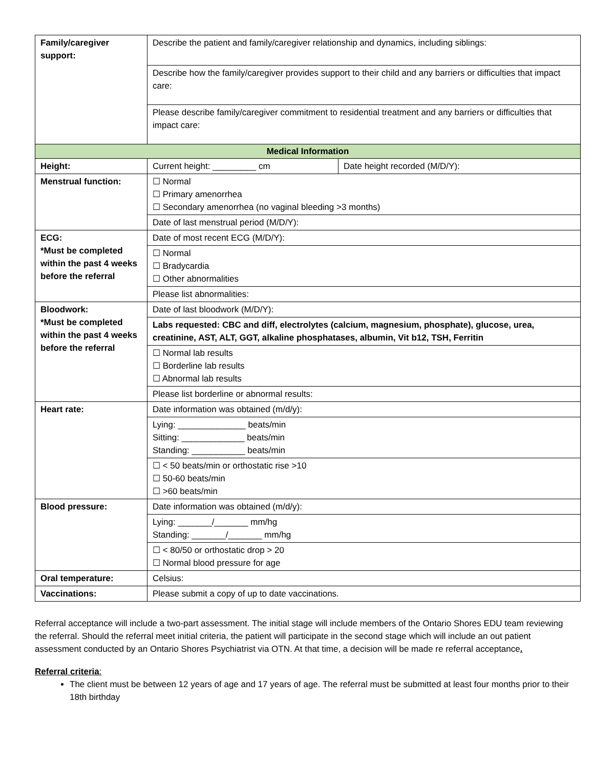| Family/caregiver support: | Describe the patient and family/caregiver relationship and dynamics, including siblings: | |
| | Describe how the family/caregiver provides support to their child and any barriers or difficulties that impact care: | |
| | Please describe family/caregiver commitment to residential treatment and any barriers or difficulties that impact care: | |
| Medical Information | | |
| Height: | Current height: _________ cm | Date height recorded (M/D/Y): |
| Menstrual function: | ☐ Normal ☐ Primary amenorrhea ☐ Secondary amenorrhea (no vaginal bleeding >3 months) | |
| | Date of last menstrual period (M/D/Y): | |
| ECG: *Must be completed within the past 4 weeks before the referral | Date of most recent ECG (M/D/Y): | |
| | ☐ Normal ☐ Bradycardia ☐ Other abnormalities | |
| | Please list abnormalities: | |
| Bloodwork: *Must be completed within the past 4 weeks before the referral | Date of last bloodwork (M/D/Y): | |
| | Labs requested: CBC and diff, electrolytes (calcium, magnesium, phosphate), glucose, urea, creatinine, AST, ALT, GGT, alkaline phosphatases, albumin, Vit b12, TSH, Ferritin | |
| | ☐ Normal lab results ☐ Borderline lab results ☐ Abnormal lab results | |
| | Please list borderline or abnormal results: | |
| Heart rate: | Date information was obtained (m/d/y): | |
| | Lying: ______________ beats/min Sitting: _____________ beats/min Standing: ___________ beats/min | |
| | ☐ < 50 beats/min or orthostatic rise >10 ☐ 50-60 beats/min ☐ >60 beats/min | |
| Blood pressure: | Date information was obtained (m/d/y): | |
| | Lying: _______/_______ mm/hg Standing: _______/_______ mm/hg | |
| | ☐ < 80/50 or orthostatic drop > 20 ☐ Normal blood pressure for age | |
| Oral temperature: | Celsius: | |
| Vaccinations: | Please submit a copy of up to date vaccinations. | |
Referral acceptance will include a two-part assessment. The initial stage will include members of the Ontario Shores EDU team reviewing the referral. Should the referral meet initial criteria, the patient will participate in the second stage which will include an out patient assessment conducted by an Ontario Shores Psychiatrist via OTN. At that time, a decision will be made re referral acceptance.
Referral criteria:
The client must be between 12 years of age and 17 years of age. The referral must be submitted at least four months prior to their 18th birthday